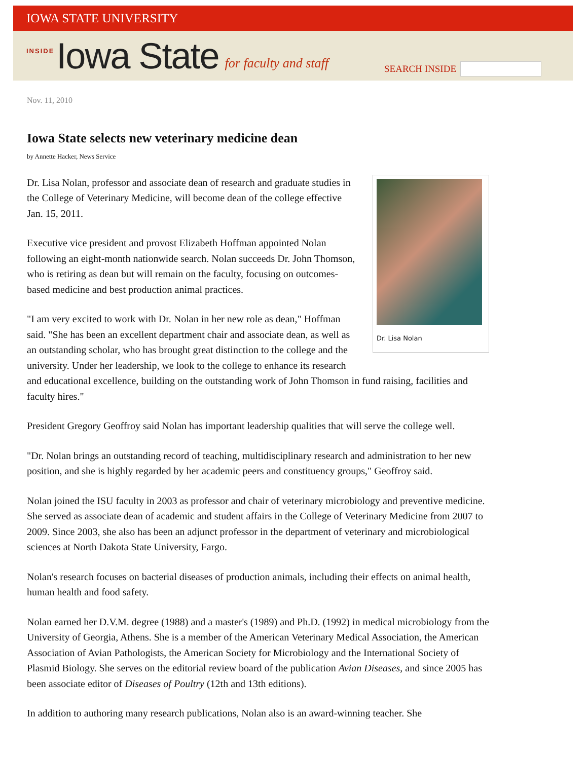IOWA STATE UNIVERSITY
INSIDE Iowa State for faculty and staff
SEARCH INSIDE
Nov. 11, 2010
Iowa State selects new veterinary medicine dean
by Annette Hacker, News Service
Dr. Lisa Nolan
Dr. Lisa Nolan, professor and associate dean of research and graduate studies in the College of Veterinary Medicine, will become dean of the college effective Jan. 15, 2011.
Executive vice president and provost Elizabeth Hoffman appointed Nolan following an eight-month nationwide search. Nolan succeeds Dr. John Thomson, who is retiring as dean but will remain on the faculty, focusing on outcomes-based medicine and best production animal practices.
"I am very excited to work with Dr. Nolan in her new role as dean," Hoffman said. "She has been an excellent department chair and associate dean, as well as an outstanding scholar, who has brought great distinction to the college and the university. Under her leadership, we look to the college to enhance its research and educational excellence, building on the outstanding work of John Thomson in fund raising, facilities and faculty hires."
President Gregory Geoffroy said Nolan has important leadership qualities that will serve the college well.
"Dr. Nolan brings an outstanding record of teaching, multidisciplinary research and administration to her new position, and she is highly regarded by her academic peers and constituency groups," Geoffroy said.
Nolan joined the ISU faculty in 2003 as professor and chair of veterinary microbiology and preventive medicine. She served as associate dean of academic and student affairs in the College of Veterinary Medicine from 2007 to 2009. Since 2003, she also has been an adjunct professor in the department of veterinary and microbiological sciences at North Dakota State University, Fargo.
Nolan's research focuses on bacterial diseases of production animals, including their effects on animal health, human health and food safety.
Nolan earned her D.V.M. degree (1988) and a master's (1989) and Ph.D. (1992) in medical microbiology from the University of Georgia, Athens. She is a member of the American Veterinary Medical Association, the American Association of Avian Pathologists, the American Society for Microbiology and the International Society of Plasmid Biology. She serves on the editorial review board of the publication Avian Diseases, and since 2005 has been associate editor of Diseases of Poultry (12th and 13th editions).
In addition to authoring many research publications, Nolan also is an award-winning teacher. She